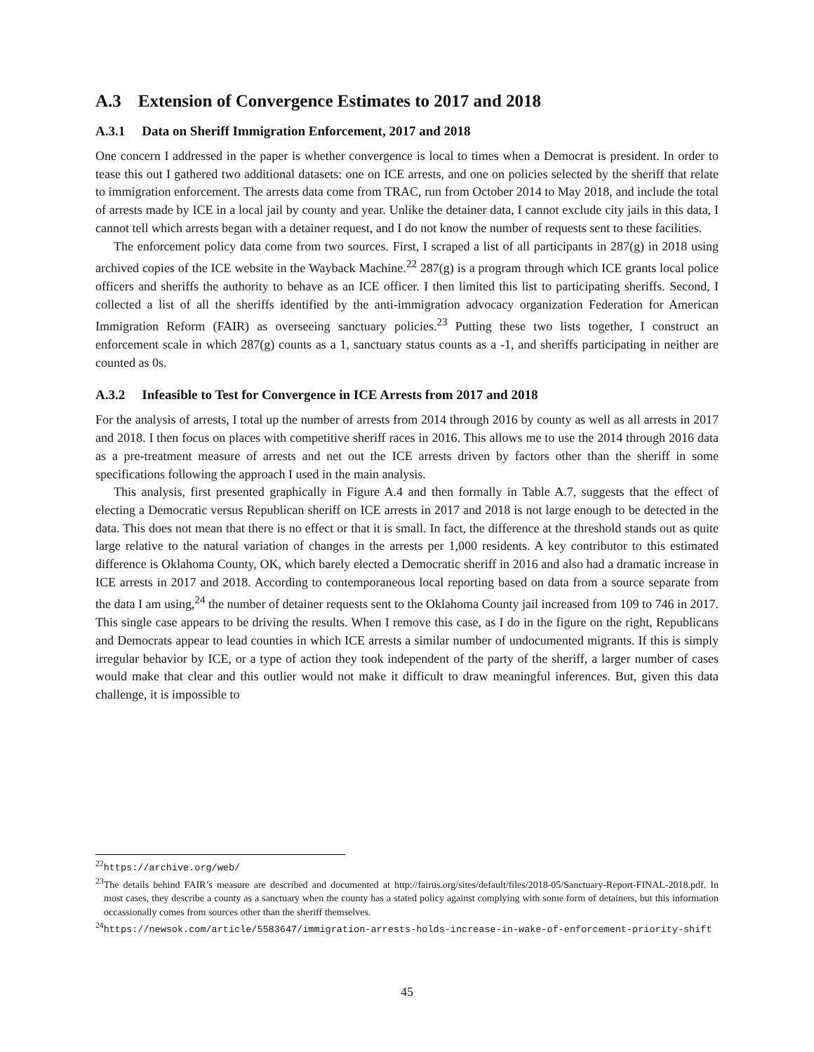A.3 Extension of Convergence Estimates to 2017 and 2018
A.3.1 Data on Sheriff Immigration Enforcement, 2017 and 2018
One concern I addressed in the paper is whether convergence is local to times when a Democrat is president. In order to tease this out I gathered two additional datasets: one on ICE arrests, and one on policies selected by the sheriff that relate to immigration enforcement. The arrests data come from TRAC, run from October 2014 to May 2018, and include the total of arrests made by ICE in a local jail by county and year. Unlike the detainer data, I cannot exclude city jails in this data, I cannot tell which arrests began with a detainer request, and I do not know the number of requests sent to these facilities.
The enforcement policy data come from two sources. First, I scraped a list of all participants in 287(g) in 2018 using archived copies of the ICE website in the Wayback Machine.<sup>22</sup> 287(g) is a program through which ICE grants local police officers and sheriffs the authority to behave as an ICE officer. I then limited this list to participating sheriffs. Second, I collected a list of all the sheriffs identified by the anti-immigration advocacy organization Federation for American Immigration Reform (FAIR) as overseeing sanctuary policies.<sup>23</sup> Putting these two lists together, I construct an enforcement scale in which 287(g) counts as a 1, sanctuary status counts as a -1, and sheriffs participating in neither are counted as 0s.
A.3.2 Infeasible to Test for Convergence in ICE Arrests from 2017 and 2018
For the analysis of arrests, I total up the number of arrests from 2014 through 2016 by county as well as all arrests in 2017 and 2018. I then focus on places with competitive sheriff races in 2016. This allows me to use the 2014 through 2016 data as a pre-treatment measure of arrests and net out the ICE arrests driven by factors other than the sheriff in some specifications following the approach I used in the main analysis.
This analysis, first presented graphically in Figure A.4 and then formally in Table A.7, suggests that the effect of electing a Democratic versus Republican sheriff on ICE arrests in 2017 and 2018 is not large enough to be detected in the data. This does not mean that there is no effect or that it is small. In fact, the difference at the threshold stands out as quite large relative to the natural variation of changes in the arrests per 1,000 residents. A key contributor to this estimated difference is Oklahoma County, OK, which barely elected a Democratic sheriff in 2016 and also had a dramatic increase in ICE arrests in 2017 and 2018. According to contemporaneous local reporting based on data from a source separate from the data I am using,<sup>24</sup> the number of detainer requests sent to the Oklahoma County jail increased from 109 to 746 in 2017. This single case appears to be driving the results. When I remove this case, as I do in the figure on the right, Republicans and Democrats appear to lead counties in which ICE arrests a similar number of undocumented migrants. If this is simply irregular behavior by ICE, or a type of action they took independent of the party of the sheriff, a larger number of cases would make that clear and this outlier would not make it difficult to draw meaningful inferences. But, given this data challenge, it is impossible to
<sup>22</sup> https://archive.org/web/
<sup>23</sup> The details behind FAIR’s measure are described and documented at http://fairus.org/sites/default/files/2018-05/Sanctuary-Report-FINAL-2018.pdf. In most cases, they describe a county as a sanctuary when the county has a stated policy against complying with some form of detainers, but this information occassionally comes from sources other than the sheriff themselves.
<sup>24</sup> https://newsok.com/article/5583647/immigration-arrests-holds-increase-in-wake-of-enforcement-priority-shift
45